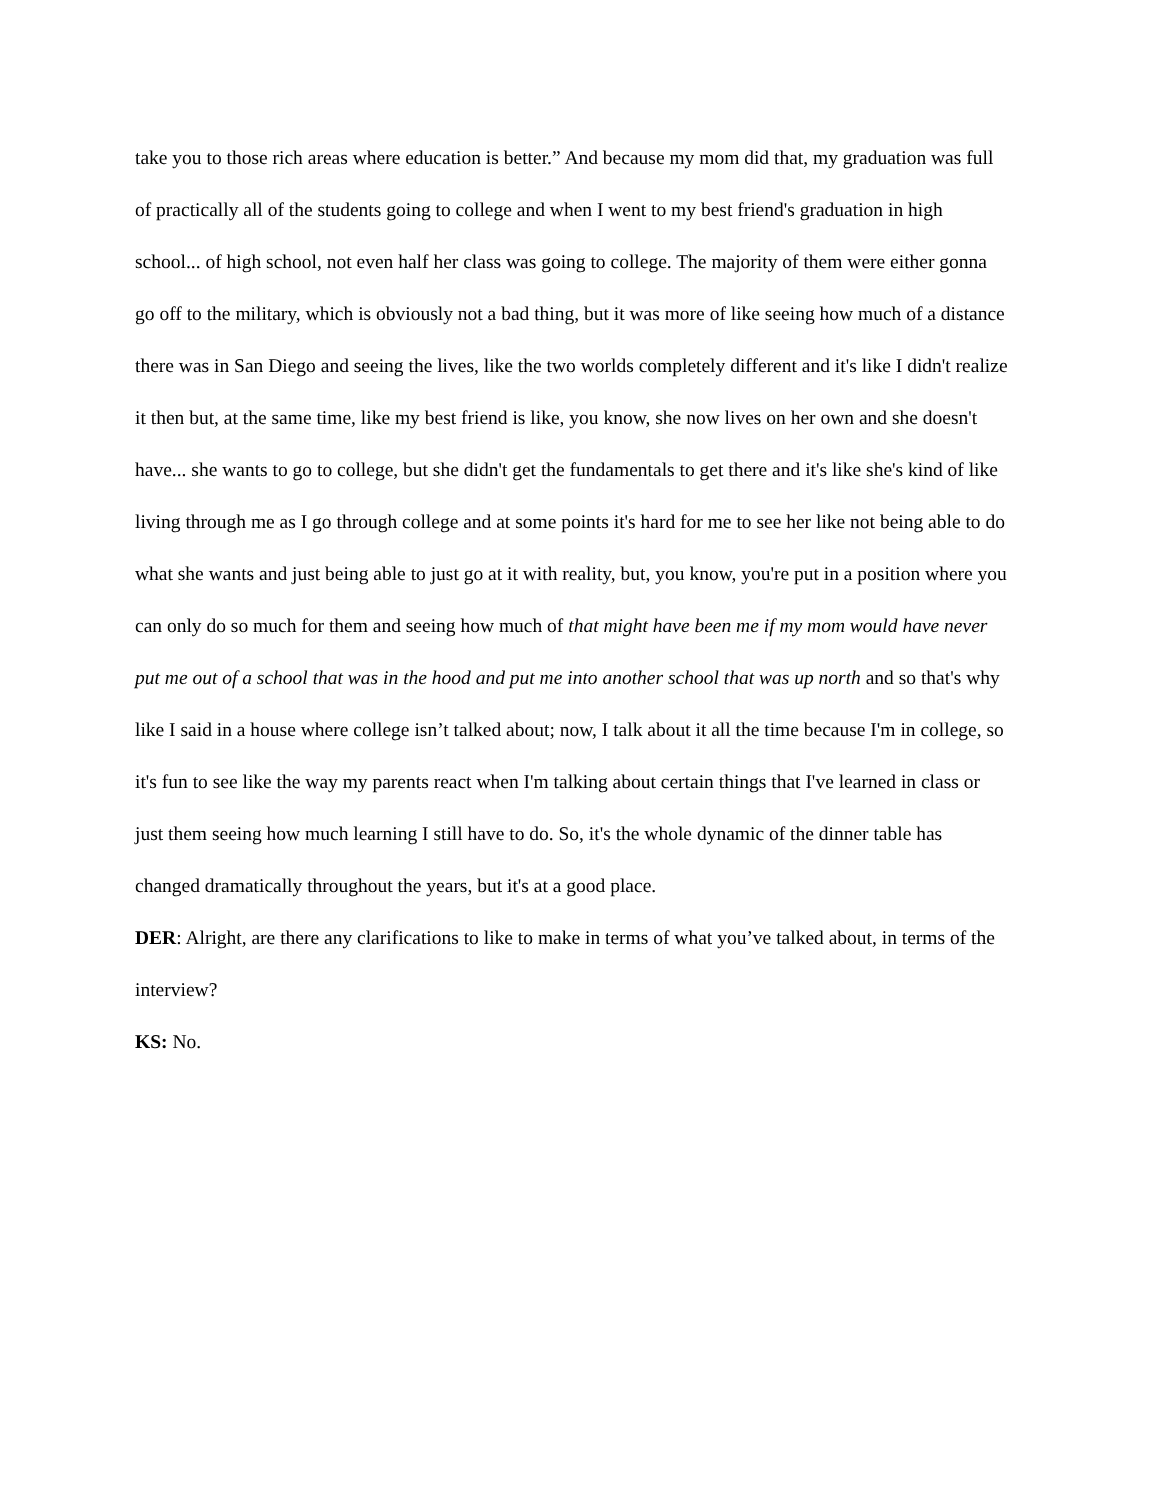take you to those rich areas where education is better.” And because my mom did that, my graduation was full of practically all of the students going to college and when I went to my best friend's graduation in high school... of high school, not even half her class was going to college. The majority of them were either gonna go off to the military, which is obviously not a bad thing, but it was more of like seeing how much of a distance there was in San Diego and seeing the lives, like the two worlds completely different and it's like I didn't realize it then but, at the same time, like my best friend is like, you know, she now lives on her own and she doesn't have... she wants to go to college, but she didn't get the fundamentals to get there and it's like she's kind of like living through me as I go through college and at some points it's hard for me to see her like not being able to do what she wants and just being able to just go at it with reality, but, you know, you're put in a position where you can only do so much for them and seeing how much of that might have been me if my mom would have never put me out of a school that was in the hood and put me into another school that was up north and so that's why like I said in a house where college isn’t talked about; now, I talk about it all the time because I'm in college, so it's fun to see like the way my parents react when I'm talking about certain things that I've learned in class or just them seeing how much learning I still have to do. So, it's the whole dynamic of the dinner table has changed dramatically throughout the years, but it's at a good place.
DER: Alright, are there any clarifications to like to make in terms of what you’ve talked about, in terms of the interview?
KS: No.